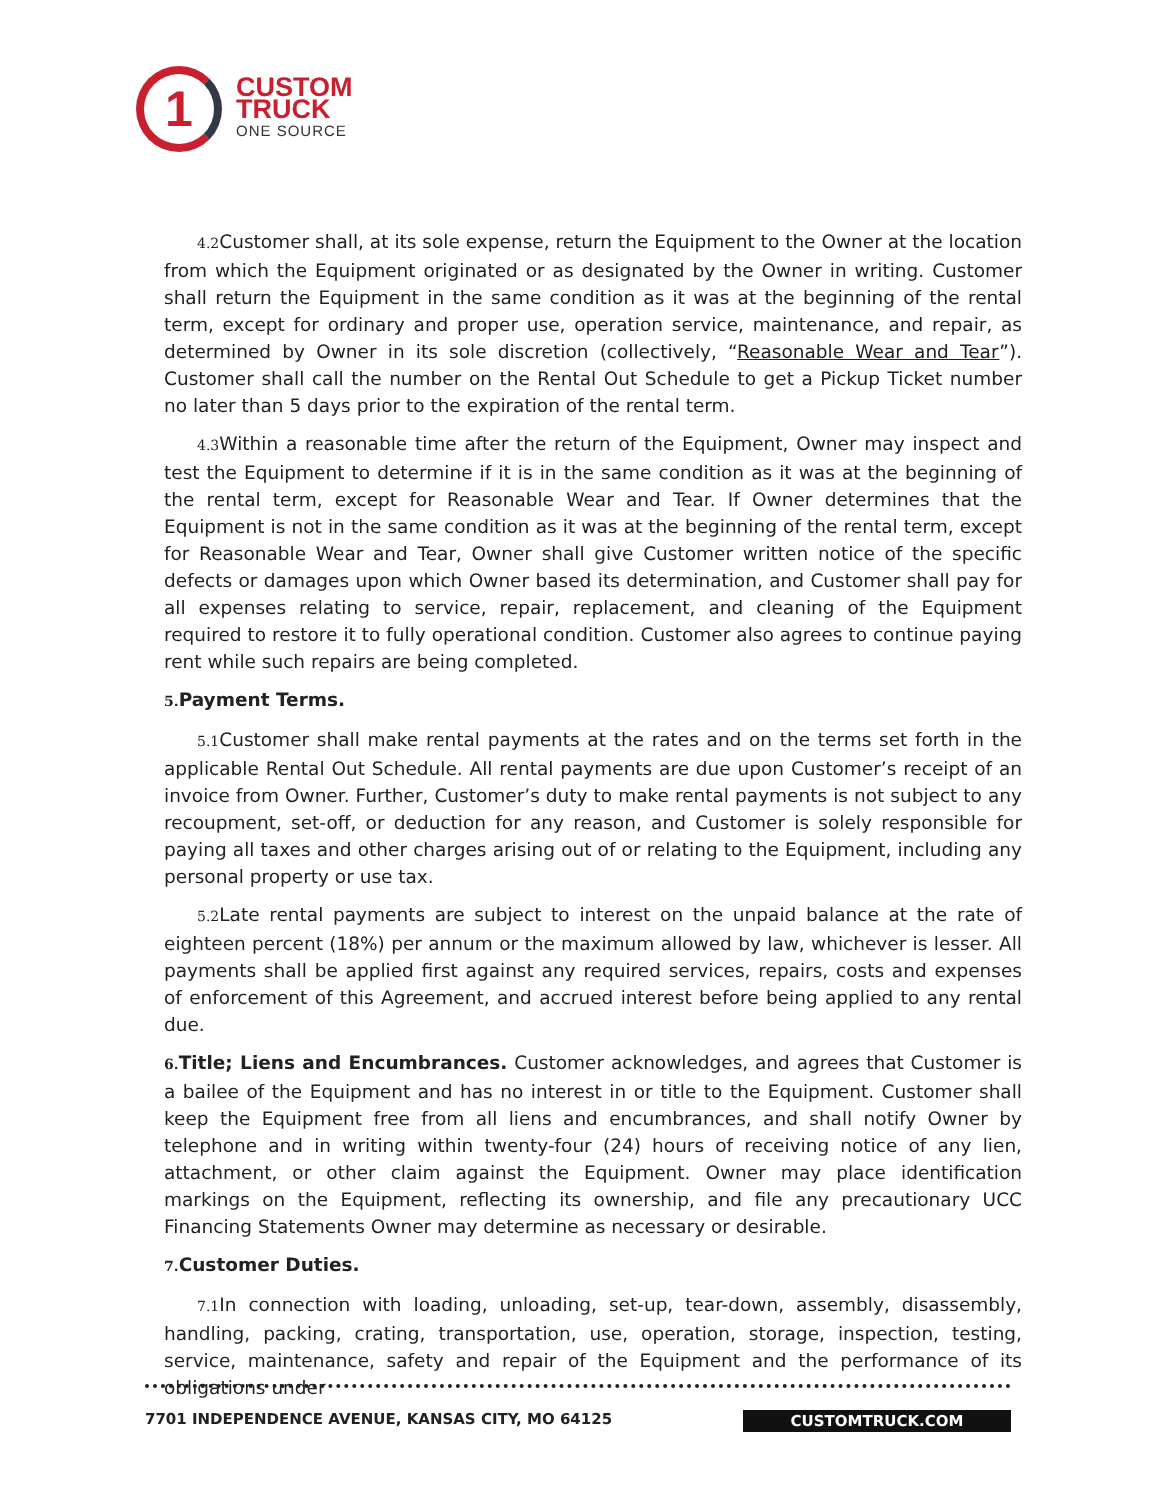1
CUSTOM
TRUCK
ONE SOURCE
4.2 Customer shall, at its sole expense, return the Equipment to the Owner at the location from which the Equipment originated or as designated by the Owner in writing. Customer shall return the Equipment in the same condition as it was at the beginning of the rental term, except for ordinary and proper use, operation service, maintenance, and repair, as determined by Owner in its sole discretion (collectively, “Reasonable Wear and Tear”). Customer shall call the number on the Rental Out Schedule to get a Pickup Ticket number no later than 5 days prior to the expiration of the rental term.
4.3 Within a reasonable time after the return of the Equipment, Owner may inspect and test the Equipment to determine if it is in the same condition as it was at the beginning of the rental term, except for Reasonable Wear and Tear. If Owner determines that the Equipment is not in the same condition as it was at the beginning of the rental term, except for Reasonable Wear and Tear, Owner shall give Customer written notice of the specific defects or damages upon which Owner based its determination, and Customer shall pay for all expenses relating to service, repair, replacement, and cleaning of the Equipment required to restore it to fully operational condition. Customer also agrees to continue paying rent while such repairs are being completed.
5. Payment Terms.
5.1 Customer shall make rental payments at the rates and on the terms set forth in the applicable Rental Out Schedule. All rental payments are due upon Customer’s receipt of an invoice from Owner. Further, Customer’s duty to make rental payments is not subject to any recoupment, set-off, or deduction for any reason, and Customer is solely responsible for paying all taxes and other charges arising out of or relating to the Equipment, including any personal property or use tax.
5.2 Late rental payments are subject to interest on the unpaid balance at the rate of eighteen percent (18%) per annum or the maximum allowed by law, whichever is lesser. All payments shall be applied first against any required services, repairs, costs and expenses of enforcement of this Agreement, and accrued interest before being applied to any rental due.
6. Title; Liens and Encumbrances. Customer acknowledges, and agrees that Customer is a bailee of the Equipment and has no interest in or title to the Equipment. Customer shall keep the Equipment free from all liens and encumbrances, and shall notify Owner by telephone and in writing within twenty-four (24) hours of receiving notice of any lien, attachment, or other claim against the Equipment. Owner may place identification markings on the Equipment, reflecting its ownership, and file any precautionary UCC Financing Statements Owner may determine as necessary or desirable.
7. Customer Duties.
7.1 In connection with loading, unloading, set-up, tear-down, assembly, disassembly, handling, packing, crating, transportation, use, operation, storage, inspection, testing, service, maintenance, safety and repair of the Equipment and the performance of its obligations under
7701 INDEPENDENCE AVENUE, KANSAS CITY, MO 64125 CUSTOMTRUCK.COM